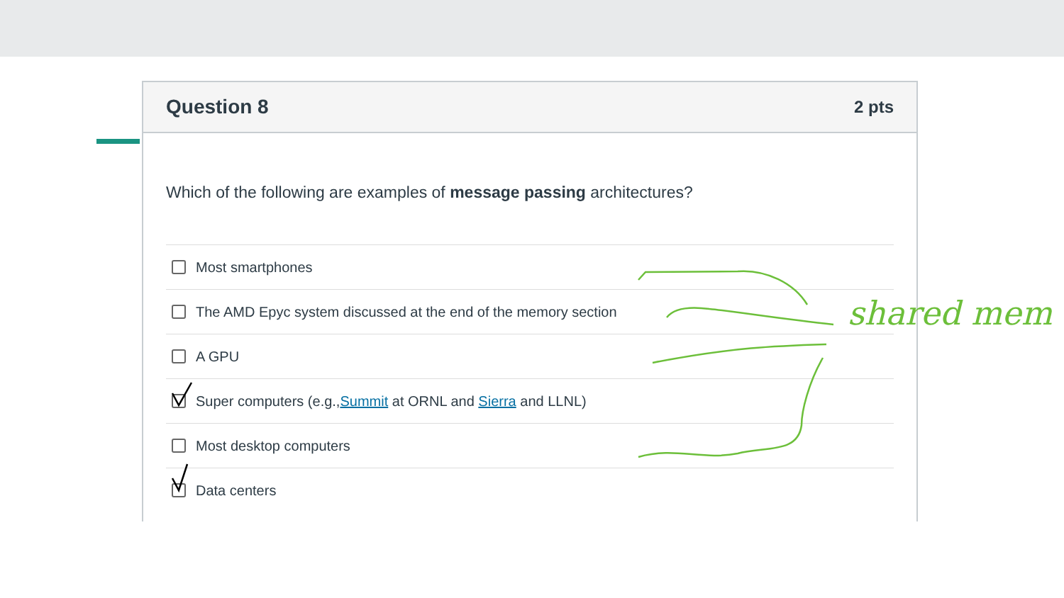Question 8 2 pts
Which of the following are examples of message passing architectures?
Most smartphones
The AMD Epyc system discussed at the end of the memory section
A GPU
Super computers (e.g., Summit at ORNL and Sierra and LLNL)
Most desktop computers
Data centers
shared mem